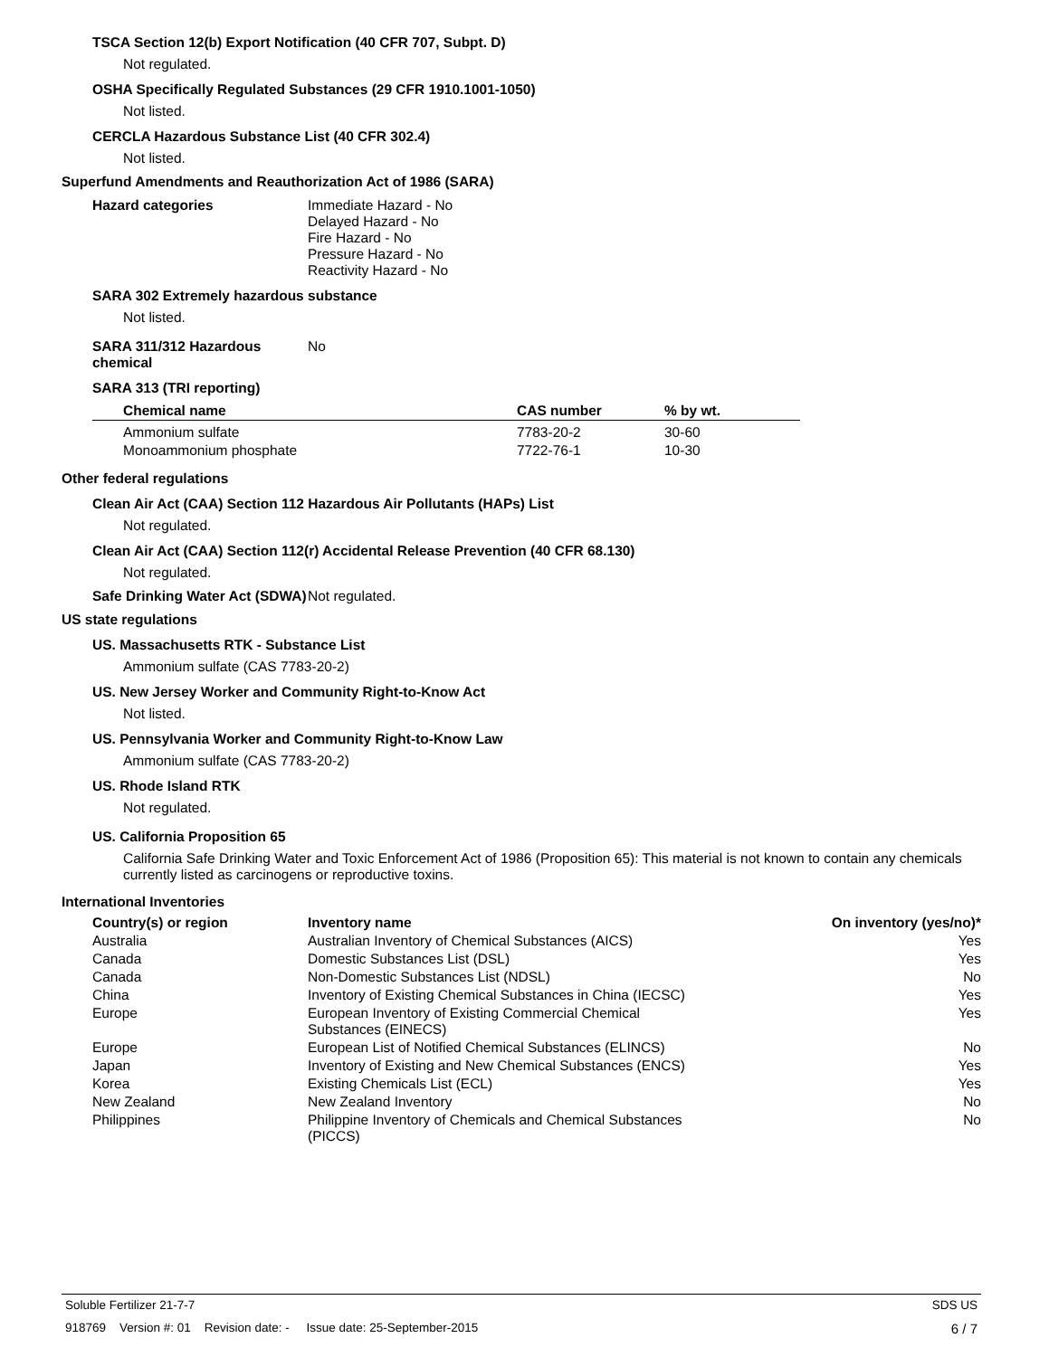TSCA Section 12(b) Export Notification (40 CFR 707, Subpt. D)
Not regulated.
OSHA Specifically Regulated Substances (29 CFR 1910.1001-1050)
Not listed.
CERCLA Hazardous Substance List (40 CFR 302.4)
Not listed.
Superfund Amendments and Reauthorization Act of 1986 (SARA)
Hazard categories Immediate Hazard - No
Delayed Hazard - No
Fire Hazard - No
Pressure Hazard - No
Reactivity Hazard - No
SARA 302 Extremely hazardous substance
Not listed.
SARA 311/312 Hazardous chemical
No
SARA 313 (TRI reporting)
| Chemical name | CAS number | % by wt. |
| --- | --- | --- |
| Ammonium sulfate | 7783-20-2 | 30-60 |
| Monoammonium phosphate | 7722-76-1 | 10-30 |
Other federal regulations
Clean Air Act (CAA) Section 112 Hazardous Air Pollutants (HAPs) List
Not regulated.
Clean Air Act (CAA) Section 112(r) Accidental Release Prevention (40 CFR 68.130)
Not regulated.
Safe Drinking Water Act (SDWA)
Not regulated.
US state regulations
US. Massachusetts RTK - Substance List
Ammonium sulfate (CAS 7783-20-2)
US. New Jersey Worker and Community Right-to-Know Act
Not listed.
US. Pennsylvania Worker and Community Right-to-Know Law
Ammonium sulfate (CAS 7783-20-2)
US. Rhode Island RTK
Not regulated.
US. California Proposition 65
California Safe Drinking Water and Toxic Enforcement Act of 1986 (Proposition 65): This material is not known to contain any chemicals currently listed as carcinogens or reproductive toxins.
International Inventories
| Country(s) or region | Inventory name | On inventory (yes/no)* |
| --- | --- | --- |
| Australia | Australian Inventory of Chemical Substances (AICS) | Yes |
| Canada | Domestic Substances List (DSL) | Yes |
| Canada | Non-Domestic Substances List (NDSL) | No |
| China | Inventory of Existing Chemical Substances in China (IECSC) | Yes |
| Europe | European Inventory of Existing Commercial Chemical Substances (EINECS) | Yes |
| Europe | European List of Notified Chemical Substances (ELINCS) | No |
| Japan | Inventory of Existing and New Chemical Substances (ENCS) | Yes |
| Korea | Existing Chemicals List (ECL) | Yes |
| New Zealand | New Zealand Inventory | No |
| Philippines | Philippine Inventory of Chemicals and Chemical Substances (PICCS) | No |
Soluble Fertilizer 21-7-7 SDS US
918769 Version #: 01 Revision date: - Issue date: 25-September-2015 6 / 7